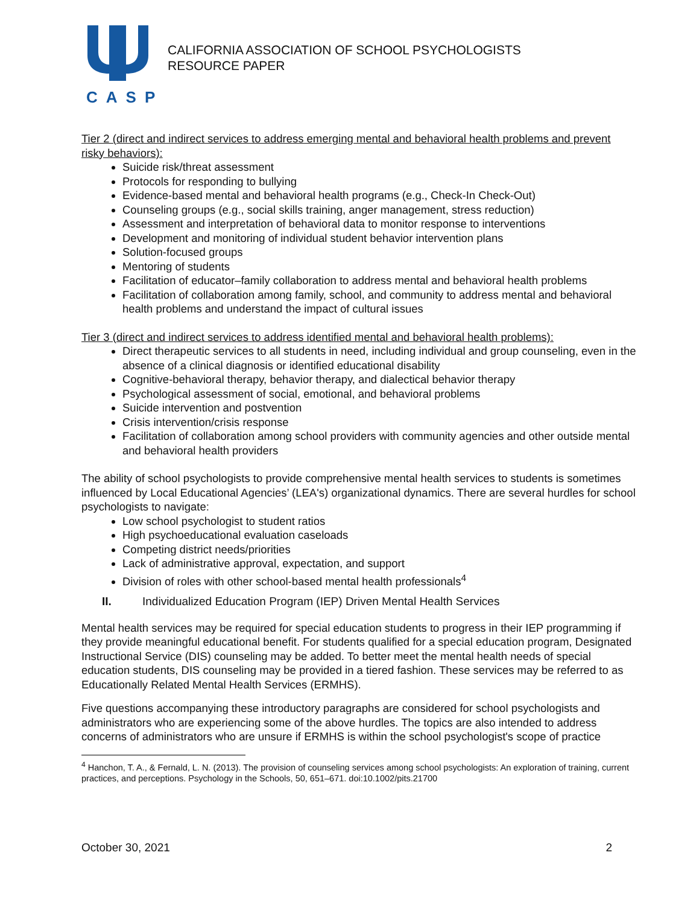CASP
CALIFORNIA ASSOCIATION OF SCHOOL PSYCHOLOGISTS
RESOURCE PAPER
Tier 2 (direct and indirect services to address emerging mental and behavioral health problems and prevent risky behaviors):
Suicide risk/threat assessment
Protocols for responding to bullying
Evidence-based mental and behavioral health programs (e.g., Check-In Check-Out)
Counseling groups (e.g., social skills training, anger management, stress reduction)
Assessment and interpretation of behavioral data to monitor response to interventions
Development and monitoring of individual student behavior intervention plans
Solution-focused groups
Mentoring of students
Facilitation of educator–family collaboration to address mental and behavioral health problems
Facilitation of collaboration among family, school, and community to address mental and behavioral health problems and understand the impact of cultural issues
Tier 3 (direct and indirect services to address identified mental and behavioral health problems):
Direct therapeutic services to all students in need, including individual and group counseling, even in the absence of a clinical diagnosis or identified educational disability
Cognitive-behavioral therapy, behavior therapy, and dialectical behavior therapy
Psychological assessment of social, emotional, and behavioral problems
Suicide intervention and postvention
Crisis intervention/crisis response
Facilitation of collaboration among school providers with community agencies and other outside mental and behavioral health providers
The ability of school psychologists to provide comprehensive mental health services to students is sometimes influenced by Local Educational Agencies’ (LEA's) organizational dynamics. There are several hurdles for school psychologists to navigate:
Low school psychologist to student ratios
High psychoeducational evaluation caseloads
Competing district needs/priorities
Lack of administrative approval, expectation, and support
Division of roles with other school-based mental health professionals<sup>4</sup>
II. Individualized Education Program (IEP) Driven Mental Health Services
Mental health services may be required for special education students to progress in their IEP programming if they provide meaningful educational benefit. For students qualified for a special education program, Designated Instructional Service (DIS) counseling may be added. To better meet the mental health needs of special education students, DIS counseling may be provided in a tiered fashion. These services may be referred to as Educationally Related Mental Health Services (ERMHS).
Five questions accompanying these introductory paragraphs are considered for school psychologists and administrators who are experiencing some of the above hurdles. The topics are also intended to address concerns of administrators who are unsure if ERMHS is within the school psychologist's scope of practice
<sup>4</sup> Hanchon, T. A., & Fernald, L. N. (2013). The provision of counseling services among school psychologists: An exploration of training, current practices, and perceptions. Psychology in the Schools, 50, 651–671. doi:10.1002/pits.21700
October 30, 2021 2